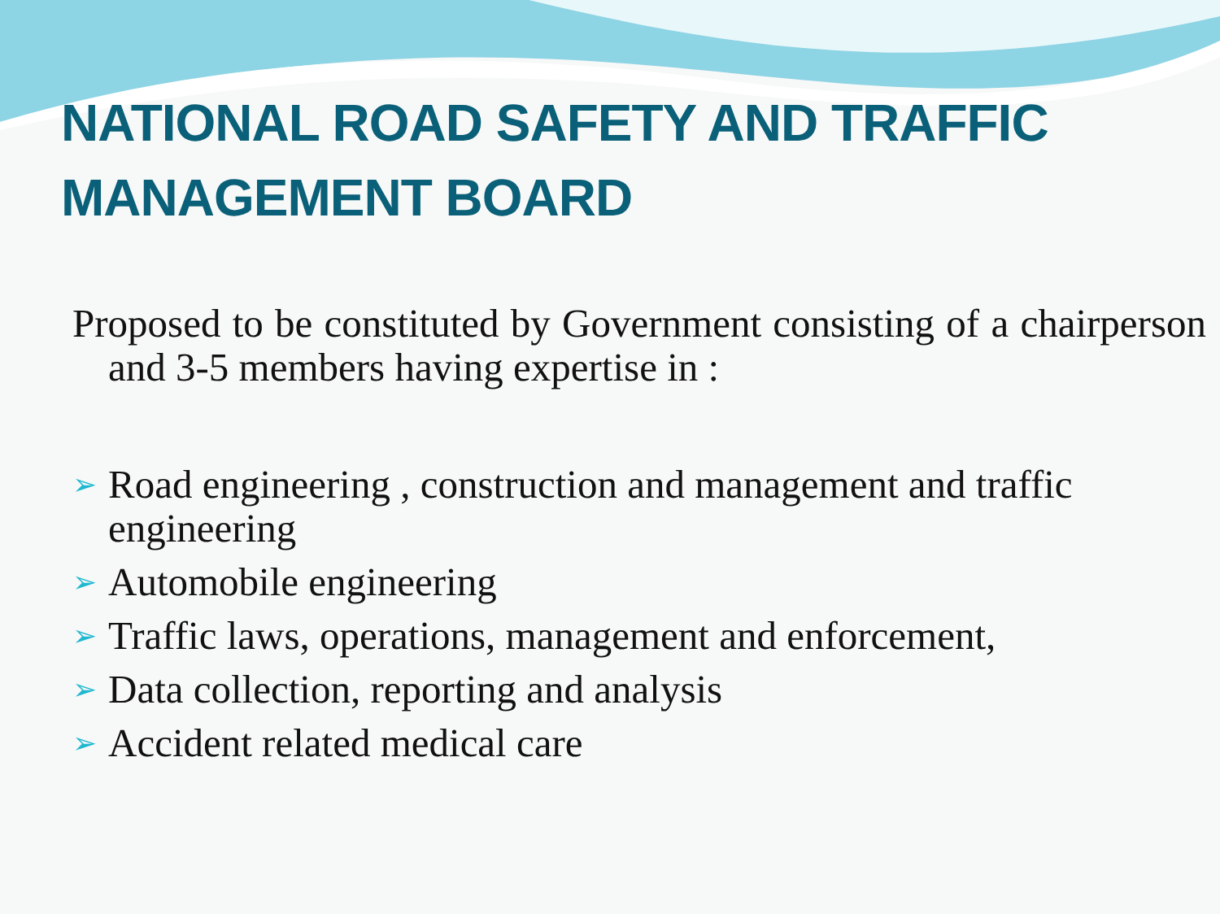NATIONAL ROAD SAFETY AND TRAFFIC MANAGEMENT BOARD
Proposed to be constituted by Government consisting of a chairperson and 3-5 members having expertise in :
➢ Road engineering , construction and management and traffic engineering
➢ Automobile engineering
➢ Traffic laws, operations, management and enforcement,
➢ Data collection, reporting and analysis
➢ Accident related medical care